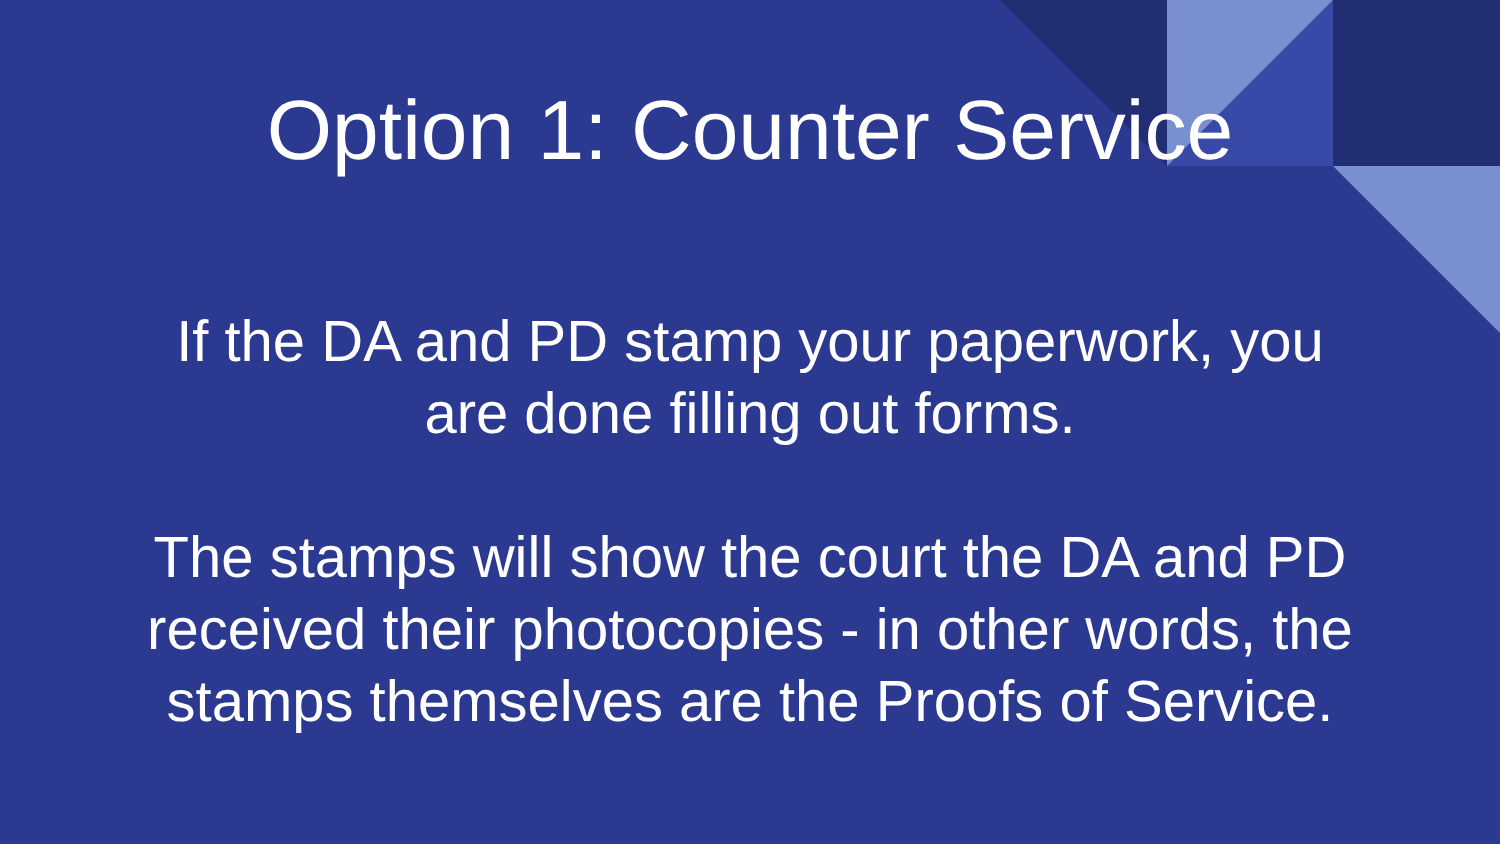Option 1: Counter Service
If the DA and PD stamp your paperwork, you
are done filling out forms.
The stamps will show the court the DA and PD
received their photocopies - in other words, the
stamps themselves are the Proofs of Service.